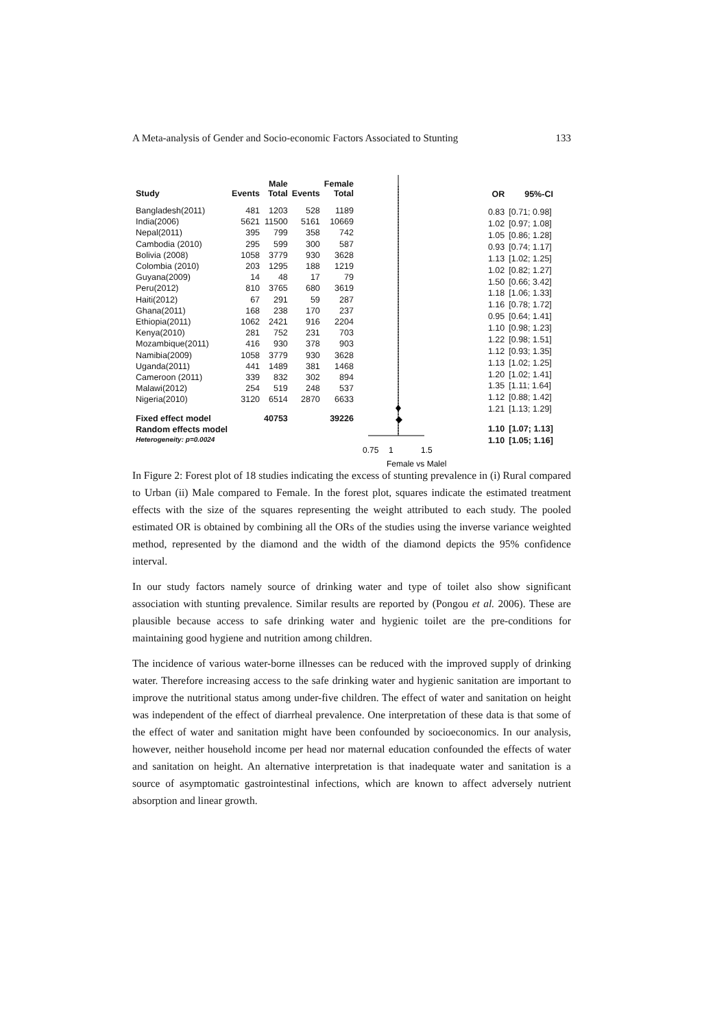A Meta-analysis of Gender and Socio-economic Factors Associated to Stunting 133
| Study | Events | Male Total | Events | Female Total |
| --- | --- | --- | --- | --- |
| Bangladesh(2011) | 481 | 1203 | 528 | 1189 |
| India(2006) | 5621 | 11500 | 5161 | 10669 |
| Nepal(2011) | 395 | 799 | 358 | 742 |
| Cambodia (2010) | 295 | 599 | 300 | 587 |
| Bolivia (2008) | 1058 | 3779 | 930 | 3628 |
| Colombia (2010) | 203 | 1295 | 188 | 1219 |
| Guyana(2009) | 14 | 48 | 17 | 79 |
| Peru(2012) | 810 | 3765 | 680 | 3619 |
| Haiti(2012) | 67 | 291 | 59 | 287 |
| Ghana(2011) | 168 | 238 | 170 | 237 |
| Ethiopia(2011) | 1062 | 2421 | 916 | 2204 |
| Kenya(2010) | 281 | 752 | 231 | 703 |
| Mozambique(2011) | 416 | 930 | 378 | 903 |
| Namibia(2009) | 1058 | 3779 | 930 | 3628 |
| Uganda(2011) | 441 | 1489 | 381 | 1468 |
| Cameroon (2011) | 339 | 832 | 302 | 894 |
| Malawi(2012) | 254 | 519 | 248 | 537 |
| Nigeria(2010) | 3120 | 6514 | 2870 | 6633 |
| Fixed effect model | | 40753 | | 39226 |
| Random effects model | | | | |
| Heterogeneity: p=0.0024 | | | | |
0.75
1
1.5
Female vs Malel
| OR | 95%-CI |
| --- | --- |
| 0.83 | [0.71; 0.98] |
| 1.02 | [0.97; 1.08] |
| 1.05 | [0.86; 1.28] |
| 0.93 | [0.74; 1.17] |
| 1.13 | [1.02; 1.25] |
| 1.02 | [0.82; 1.27] |
| 1.50 | [0.66; 3.42] |
| 1.18 | [1.06; 1.33] |
| 1.16 | [0.78; 1.72] |
| 0.95 | [0.64; 1.41] |
| 1.10 | [0.98; 1.23] |
| 1.22 | [0.98; 1.51] |
| 1.12 | [0.93; 1.35] |
| 1.13 | [1.02; 1.25] |
| 1.20 | [1.02; 1.41] |
| 1.35 | [1.11; 1.64] |
| 1.12 | [0.88; 1.42] |
| 1.21 | [1.13; 1.29] |
| 1.10 | [1.07; 1.13] |
| 1.10 | [1.05; 1.16] |
In Figure 2: Forest plot of 18 studies indicating the excess of stunting prevalence in (i) Rural compared to Urban (ii) Male compared to Female. In the forest plot, squares indicate the estimated treatment effects with the size of the squares representing the weight attributed to each study. The pooled estimated OR is obtained by combining all the ORs of the studies using the inverse variance weighted method, represented by the diamond and the width of the diamond depicts the 95% confidence interval.
In our study factors namely source of drinking water and type of toilet also show significant association with stunting prevalence. Similar results are reported by (Pongou et al. 2006). These are plausible because access to safe drinking water and hygienic toilet are the pre-conditions for maintaining good hygiene and nutrition among children.
The incidence of various water-borne illnesses can be reduced with the improved supply of drinking water. Therefore increasing access to the safe drinking water and hygienic sanitation are important to improve the nutritional status among under-five children. The effect of water and sanitation on height was independent of the effect of diarrheal prevalence. One interpretation of these data is that some of the effect of water and sanitation might have been confounded by socioeconomics. In our analysis, however, neither household income per head nor maternal education confounded the effects of water and sanitation on height. An alternative interpretation is that inadequate water and sanitation is a source of asymptomatic gastrointestinal infections, which are known to affect adversely nutrient absorption and linear growth.